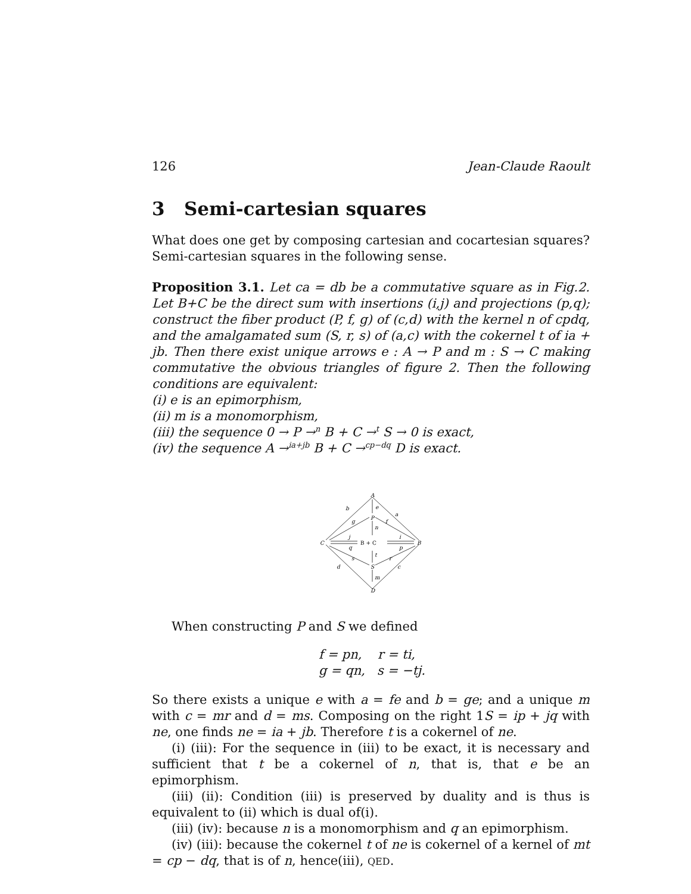126 Jean-Claude Raoult
3 Semi-cartesian squares
What does one get by composing cartesian and cocartesian squares? Semi-cartesian squares in the following sense.
Proposition 3.1. Let ca = db be a commutative square as in Fig.2. Let B+C be the direct sum with insertions (i,j) and projections (p,q); construct the fiber product (P, f, g) of (c,d) with the kernel n of cpdq, and the amalgamated sum (S, r, s) of (a,c) with the cokernel t of ia + jb. Then there exist unique arrows e : A → P and m : S → C making commutative the obvious triangles of figure 2. Then the following conditions are equivalent:
(i) e is an epimorphism,
(ii) m is a monomorphism,
(iii) the sequence 0 → P →<sup>n</sup> B + C →<sup>t</sup> S → 0 is exact,
(iv) the sequence A →<sup>ia+jb</sup> B + C →<sup>cp−dq</sup> D is exact.
A
P
C
B + C
B
S
D
b
a
e
g
f
n
j
i
q
p
t
s
r
d
c
m
When constructing P and S we defined
f = pn, r = ti,
g = qn, s = −tj.
So there exists a unique e with a = fe and b = ge; and a unique m with c = mr and d = ms. Composing on the right 1S = ip + jq with ne, one finds ne = ia + jb. Therefore t is a cokernel of ne.
(i) (iii): For the sequence in (iii) to be exact, it is necessary and sufficient that t be a cokernel of n, that is, that e be an epimorphism.
(iii) (ii): Condition (iii) is preserved by duality and is thus is equivalent to (ii) which is dual of(i).
(iii) (iv): because n is a monomorphism and q an epimorphism.
(iv) (iii): because the cokernel t of ne is cokernel of a kernel of mt = cp − dq, that is of n, hence(iii), QED.